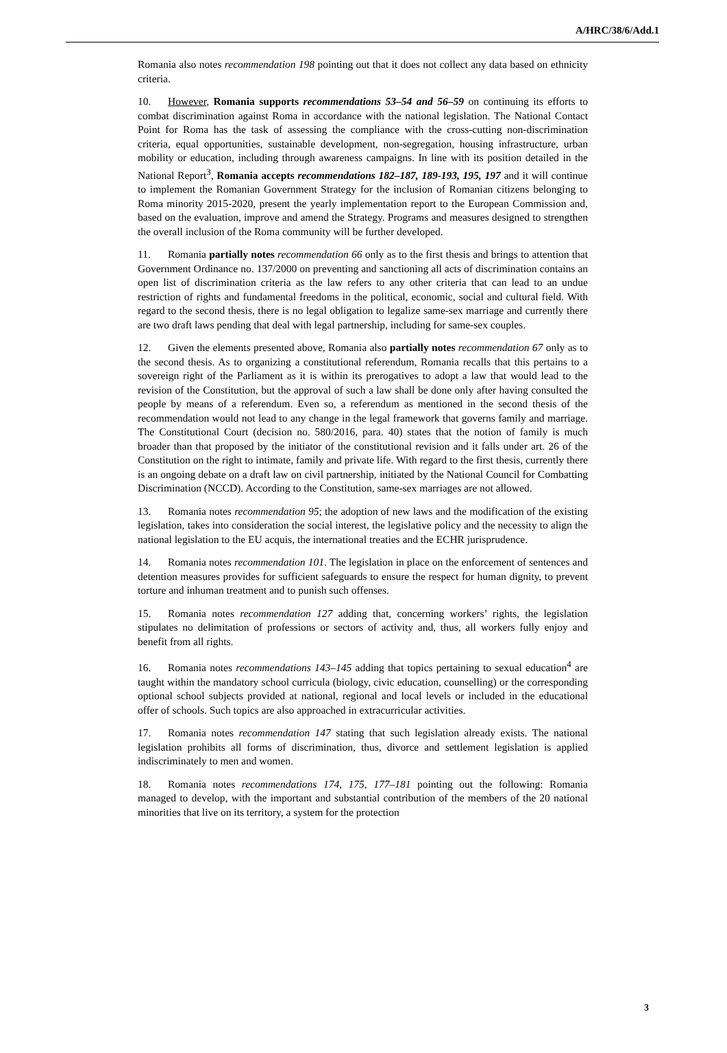A/HRC/38/6/Add.1
Romania also notes recommendation 198 pointing out that it does not collect any data based on ethnicity criteria.
10. However, Romania supports recommendations 53–54 and 56–59 on continuing its efforts to combat discrimination against Roma in accordance with the national legislation. The National Contact Point for Roma has the task of assessing the compliance with the cross-cutting non-discrimination criteria, equal opportunities, sustainable development, non-segregation, housing infrastructure, urban mobility or education, including through awareness campaigns. In line with its position detailed in the National Report<sup>3</sup>, Romania accepts recommendations 182–187, 189-193, 195, 197 and it will continue to implement the Romanian Government Strategy for the inclusion of Romanian citizens belonging to Roma minority 2015-2020, present the yearly implementation report to the European Commission and, based on the evaluation, improve and amend the Strategy. Programs and measures designed to strengthen the overall inclusion of the Roma community will be further developed.
11. Romania partially notes recommendation 66 only as to the first thesis and brings to attention that Government Ordinance no. 137/2000 on preventing and sanctioning all acts of discrimination contains an open list of discrimination criteria as the law refers to any other criteria that can lead to an undue restriction of rights and fundamental freedoms in the political, economic, social and cultural field. With regard to the second thesis, there is no legal obligation to legalize same-sex marriage and currently there are two draft laws pending that deal with legal partnership, including for same-sex couples.
12. Given the elements presented above, Romania also partially notes recommendation 67 only as to the second thesis. As to organizing a constitutional referendum, Romania recalls that this pertains to a sovereign right of the Parliament as it is within its prerogatives to adopt a law that would lead to the revision of the Constitution, but the approval of such a law shall be done only after having consulted the people by means of a referendum. Even so, a referendum as mentioned in the second thesis of the recommendation would not lead to any change in the legal framework that governs family and marriage. The Constitutional Court (decision no. 580/2016, para. 40) states that the notion of family is much broader than that proposed by the initiator of the constitutional revision and it falls under art. 26 of the Constitution on the right to intimate, family and private life. With regard to the first thesis, currently there is an ongoing debate on a draft law on civil partnership, initiated by the National Council for Combatting Discrimination (NCCD). According to the Constitution, same-sex marriages are not allowed.
13. Romania notes recommendation 95; the adoption of new laws and the modification of the existing legislation, takes into consideration the social interest, the legislative policy and the necessity to align the national legislation to the EU acquis, the international treaties and the ECHR jurisprudence.
14. Romania notes recommendation 101. The legislation in place on the enforcement of sentences and detention measures provides for sufficient safeguards to ensure the respect for human dignity, to prevent torture and inhuman treatment and to punish such offenses.
15. Romania notes recommendation 127 adding that, concerning workers’ rights, the legislation stipulates no delimitation of professions or sectors of activity and, thus, all workers fully enjoy and benefit from all rights.
16. Romania notes recommendations 143–145 adding that topics pertaining to sexual education<sup>4</sup> are taught within the mandatory school curricula (biology, civic education, counselling) or the corresponding optional school subjects provided at national, regional and local levels or included in the educational offer of schools. Such topics are also approached in extracurricular activities.
17. Romania notes recommendation 147 stating that such legislation already exists. The national legislation prohibits all forms of discrimination, thus, divorce and settlement legislation is applied indiscriminately to men and women.
18. Romania notes recommendations 174, 175, 177–181 pointing out the following: Romania managed to develop, with the important and substantial contribution of the members of the 20 national minorities that live on its territory, a system for the protection
3